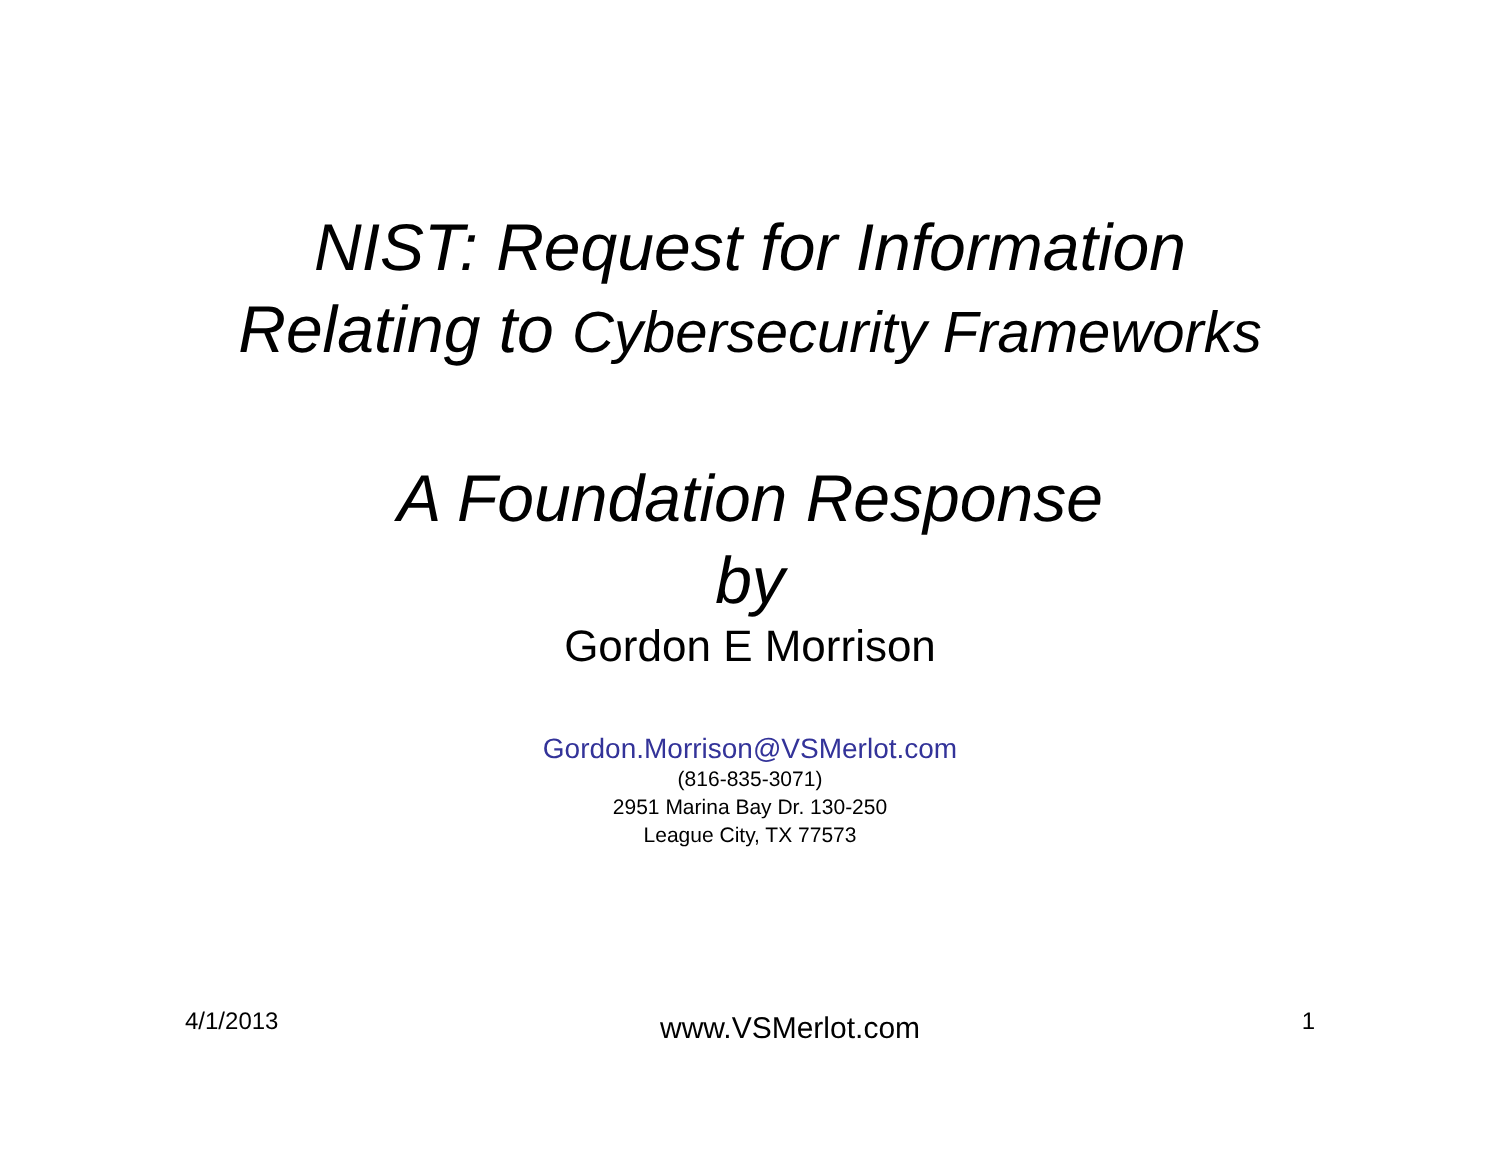NIST: Request for Information
Relating to Cybersecurity Frameworks
A Foundation Response
by
Gordon E Morrison
Gordon.Morrison@VSMerlot.com
(816-835-3071)
2951 Marina Bay Dr. 130-250
League City, TX 77573
4/1/2013 www.VSMerlot.com 1